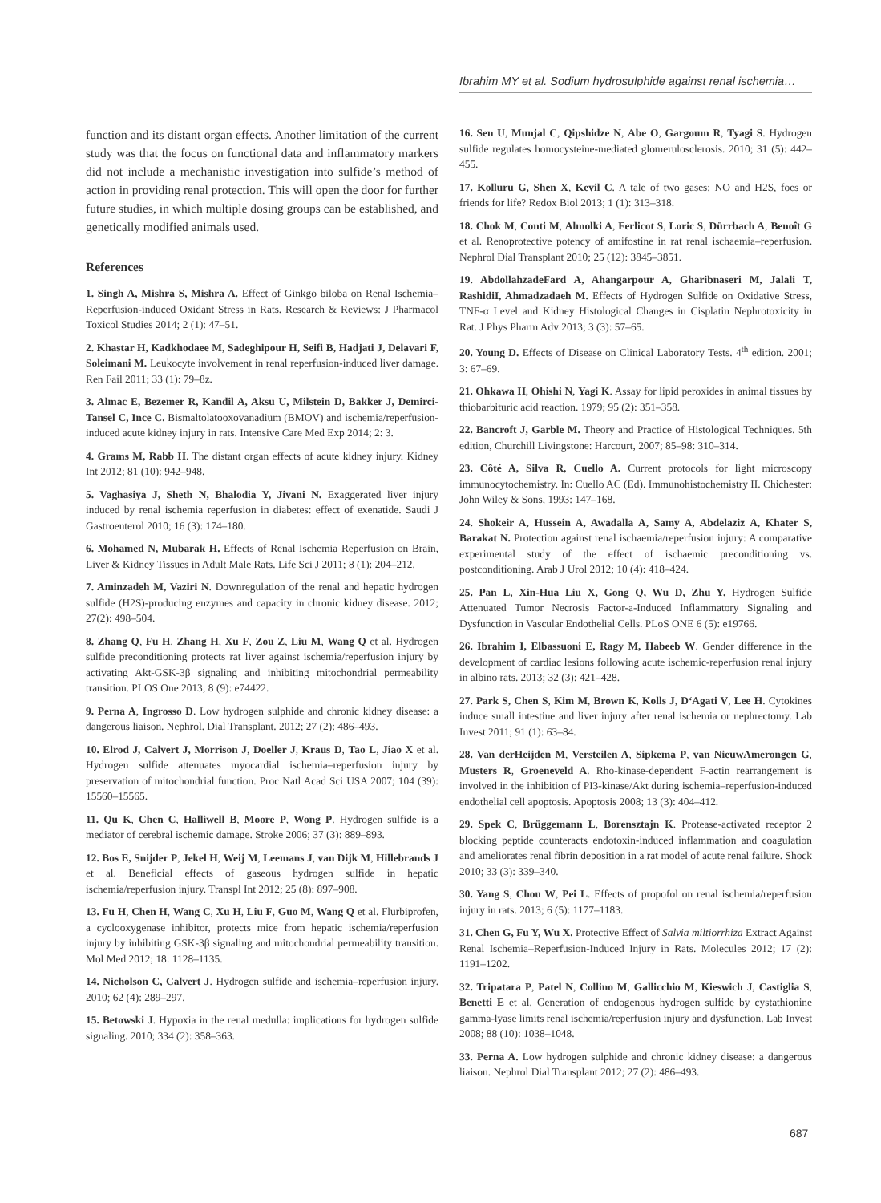Ibrahim MY et al. Sodium hydrosulphide against renal ischemia…
function and its distant organ effects. Another limitation of the current study was that the focus on functional data and inflammatory markers did not include a mechanistic investigation into sulfide’s method of action in providing renal protection. This will open the door for further future studies, in which multiple dosing groups can be established, and genetically modified animals used.
References
1. Singh A, Mishra S, Mishra A. Effect of Ginkgo biloba on Renal Ischemia–Reperfusion-induced Oxidant Stress in Rats. Research & Reviews: J Pharmacol Toxicol Studies 2014; 2 (1): 47–51.
2. Khastar H, Kadkhodaee M, Sadeghipour H, Seifi B, Hadjati J, Delavari F, Soleimani M. Leukocyte involvement in renal reperfusion-induced liver damage. Ren Fail 2011; 33 (1): 79–8z.
3. Almac E, Bezemer R, Kandil A, Aksu U, Milstein D, Bakker J, Demirci-Tansel C, Ince C. Bismaltolatooxovanadium (BMOV) and ischemia/reperfusion-induced acute kidney injury in rats. Intensive Care Med Exp 2014; 2: 3.
4. Grams M, Rabb H. The distant organ effects of acute kidney injury. Kidney Int 2012; 81 (10): 942–948.
5. Vaghasiya J, Sheth N, Bhalodia Y, Jivani N. Exaggerated liver injury induced by renal ischemia reperfusion in diabetes: effect of exenatide. Saudi J Gastroenterol 2010; 16 (3): 174–180.
6. Mohamed N, Mubarak H. Effects of Renal Ischemia Reperfusion on Brain, Liver & Kidney Tissues in Adult Male Rats. Life Sci J 2011; 8 (1): 204–212.
7. Aminzadeh M, Vaziri N. Downregulation of the renal and hepatic hydrogen sulfide (H2S)-producing enzymes and capacity in chronic kidney disease. 2012; 27(2): 498–504.
8. Zhang Q, Fu H, Zhang H, Xu F, Zou Z, Liu M, Wang Q et al. Hydrogen sulfide preconditioning protects rat liver against ischemia/reperfusion injury by activating Akt-GSK-3β signaling and inhibiting mitochondrial permeability transition. PLOS One 2013; 8 (9): e74422.
9. Perna A, Ingrosso D. Low hydrogen sulphide and chronic kidney disease: a dangerous liaison. Nephrol. Dial Transplant. 2012; 27 (2): 486–493.
10. Elrod J, Calvert J, Morrison J, Doeller J, Kraus D, Tao L, Jiao X et al. Hydrogen sulfide attenuates myocardial ischemia–reperfusion injury by preservation of mitochondrial function. Proc Natl Acad Sci USA 2007; 104 (39): 15560–15565.
11. Qu K, Chen C, Halliwell B, Moore P, Wong P. Hydrogen sulfide is a mediator of cerebral ischemic damage. Stroke 2006; 37 (3): 889–893.
12. Bos E, Snijder P, Jekel H, Weij M, Leemans J, van Dijk M, Hillebrands J et al. Beneficial effects of gaseous hydrogen sulfide in hepatic ischemia/reperfusion injury. Transpl Int 2012; 25 (8): 897–908.
13. Fu H, Chen H, Wang C, Xu H, Liu F, Guo M, Wang Q et al. Flurbiprofen, a cyclooxygenase inhibitor, protects mice from hepatic ischemia/reperfusion injury by inhibiting GSK-3β signaling and mitochondrial permeability transition. Mol Med 2012; 18: 1128–1135.
14. Nicholson C, Calvert J. Hydrogen sulfide and ischemia–reperfusion injury. 2010; 62 (4): 289–297.
15. Betowski J. Hypoxia in the renal medulla: implications for hydrogen sulfide signaling. 2010; 334 (2): 358–363.
16. Sen U, Munjal C, Qipshidze N, Abe O, Gargoum R, Tyagi S. Hydrogen sulfide regulates homocysteine-mediated glomerulosclerosis. 2010; 31 (5): 442–455.
17. Kolluru G, Shen X, Kevil C. A tale of two gases: NO and H2S, foes or friends for life? Redox Biol 2013; 1 (1): 313–318.
18. Chok M, Conti M, Almolki A, Ferlicot S, Loric S, Dürrbach A, Benoît G et al. Renoprotective potency of amifostine in rat renal ischaemia–reperfusion. Nephrol Dial Transplant 2010; 25 (12): 3845–3851.
19. AbdollahzadeFard A, Ahangarpour A, Gharibnaseri M, Jalali T, RashidiI, Ahmadzadaeh M. Effects of Hydrogen Sulfide on Oxidative Stress, TNF-α Level and Kidney Histological Changes in Cisplatin Nephrotoxicity in Rat. J Phys Pharm Adv 2013; 3 (3): 57–65.
20. Young D. Effects of Disease on Clinical Laboratory Tests. 4<sup>th</sup> edition. 2001; 3: 67–69.
21. Ohkawa H, Ohishi N, Yagi K. Assay for lipid peroxides in animal tissues by thiobarbituric acid reaction. 1979; 95 (2): 351–358.
22. Bancroft J, Garble M. Theory and Practice of Histological Techniques. 5th edition, Churchill Livingstone: Harcourt, 2007; 85–98: 310–314.
23. Côté A, Silva R, Cuello A. Current protocols for light microscopy immunocytochemistry. In: Cuello AC (Ed). Immunohistochemistry II. Chichester: John Wiley & Sons, 1993: 147–168.
24. Shokeir A, Hussein A, Awadalla A, Samy A, Abdelaziz A, Khater S, Barakat N. Protection against renal ischaemia/reperfusion injury: A comparative experimental study of the effect of ischaemic preconditioning vs. postconditioning. Arab J Urol 2012; 10 (4): 418–424.
25. Pan L, Xin-Hua Liu X, Gong Q, Wu D, Zhu Y. Hydrogen Sulfide Attenuated Tumor Necrosis Factor-a-Induced Inflammatory Signaling and Dysfunction in Vascular Endothelial Cells. PLoS ONE 6 (5): e19766.
26. Ibrahim I, Elbassuoni E, Ragy M, Habeeb W. Gender difference in the development of cardiac lesions following acute ischemic-reperfusion renal injury in albino rats. 2013; 32 (3): 421–428.
27. Park S, Chen S, Kim M, Brown K, Kolls J, D‘Agati V, Lee H. Cytokines induce small intestine and liver injury after renal ischemia or nephrectomy. Lab Invest 2011; 91 (1): 63–84.
28. Van derHeijden M, Versteilen A, Sipkema P, van NieuwAmerongen G, Musters R, Groeneveld A. Rho-kinase-dependent F-actin rearrangement is involved in the inhibition of PI3-kinase/Akt during ischemia–reperfusion-induced endothelial cell apoptosis. Apoptosis 2008; 13 (3): 404–412.
29. Spek C, Brüggemann L, Borensztajn K. Protease-activated receptor 2 blocking peptide counteracts endotoxin-induced inflammation and coagulation and ameliorates renal fibrin deposition in a rat model of acute renal failure. Shock 2010; 33 (3): 339–340.
30. Yang S, Chou W, Pei L. Effects of propofol on renal ischemia/reperfusion injury in rats. 2013; 6 (5): 1177–1183.
31. Chen G, Fu Y, Wu X. Protective Effect of Salvia miltiorrhiza Extract Against Renal Ischemia–Reperfusion-Induced Injury in Rats. Molecules 2012; 17 (2): 1191–1202.
32. Tripatara P, Patel N, Collino M, Gallicchio M, Kieswich J, Castiglia S, Benetti E et al. Generation of endogenous hydrogen sulfide by cystathionine gamma-lyase limits renal ischemia/reperfusion injury and dysfunction. Lab Invest 2008; 88 (10): 1038–1048.
33. Perna A. Low hydrogen sulphide and chronic kidney disease: a dangerous liaison. Nephrol Dial Transplant 2012; 27 (2): 486–493.
687